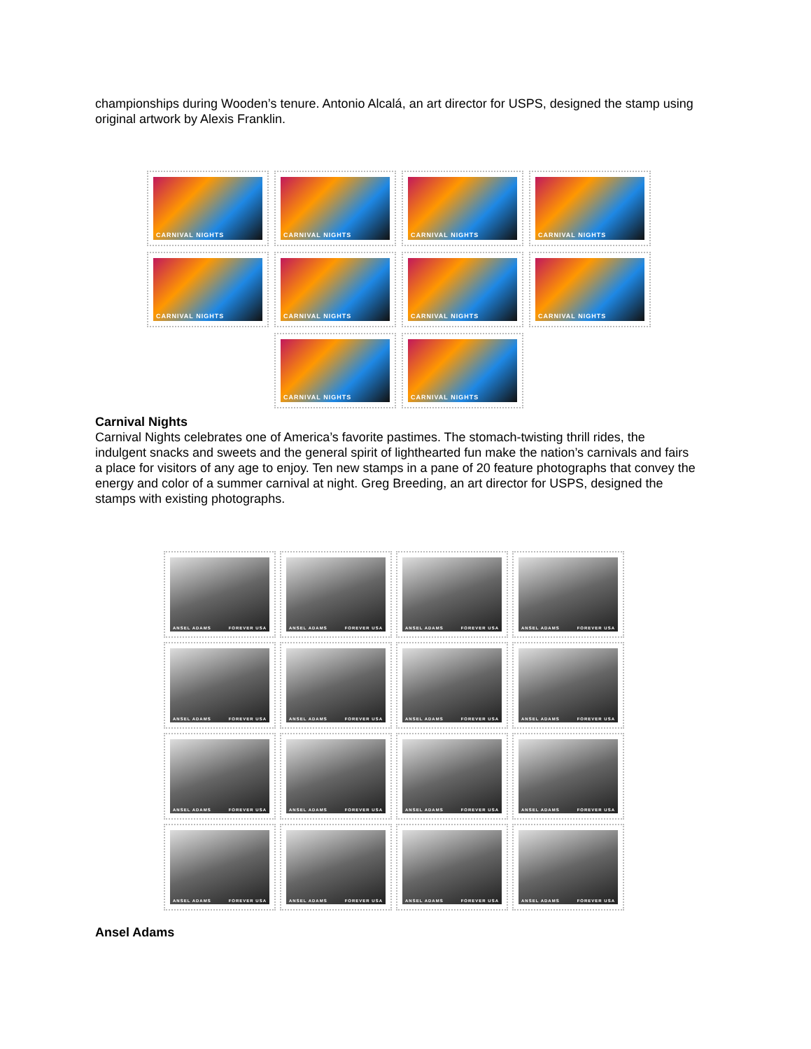championships during Wooden’s tenure. Antonio Alcalá, an art director for USPS, designed the stamp using original artwork by Alexis Franklin.
CARNIVAL NIGHTS
CARNIVAL NIGHTS
CARNIVAL NIGHTS
CARNIVAL NIGHTS
CARNIVAL NIGHTS
CARNIVAL NIGHTS
CARNIVAL NIGHTS
CARNIVAL NIGHTS
CARNIVAL NIGHTS
CARNIVAL NIGHTS
Carnival Nights
Carnival Nights celebrates one of America’s favorite pastimes. The stomach-twisting thrill rides, the indulgent snacks and sweets and the general spirit of lighthearted fun make the nation’s carnivals and fairs a place for visitors of any age to enjoy. Ten new stamps in a pane of 20 feature photographs that convey the energy and color of a summer carnival at night. Greg Breeding, an art director for USPS, designed the stamps with existing photographs.
ANSEL ADAMS FOREVER USA
ANSEL ADAMS FOREVER USA
ANSEL ADAMS FOREVER USA
ANSEL ADAMS FOREVER USA
ANSEL ADAMS FOREVER USA
ANSEL ADAMS FOREVER USA
ANSEL ADAMS FOREVER USA
ANSEL ADAMS FOREVER USA
ANSEL ADAMS FOREVER USA
ANSEL ADAMS FOREVER USA
ANSEL ADAMS FOREVER USA
ANSEL ADAMS FOREVER USA
ANSEL ADAMS FOREVER USA
ANSEL ADAMS FOREVER USA
ANSEL ADAMS FOREVER USA
ANSEL ADAMS FOREVER USA
Ansel Adams